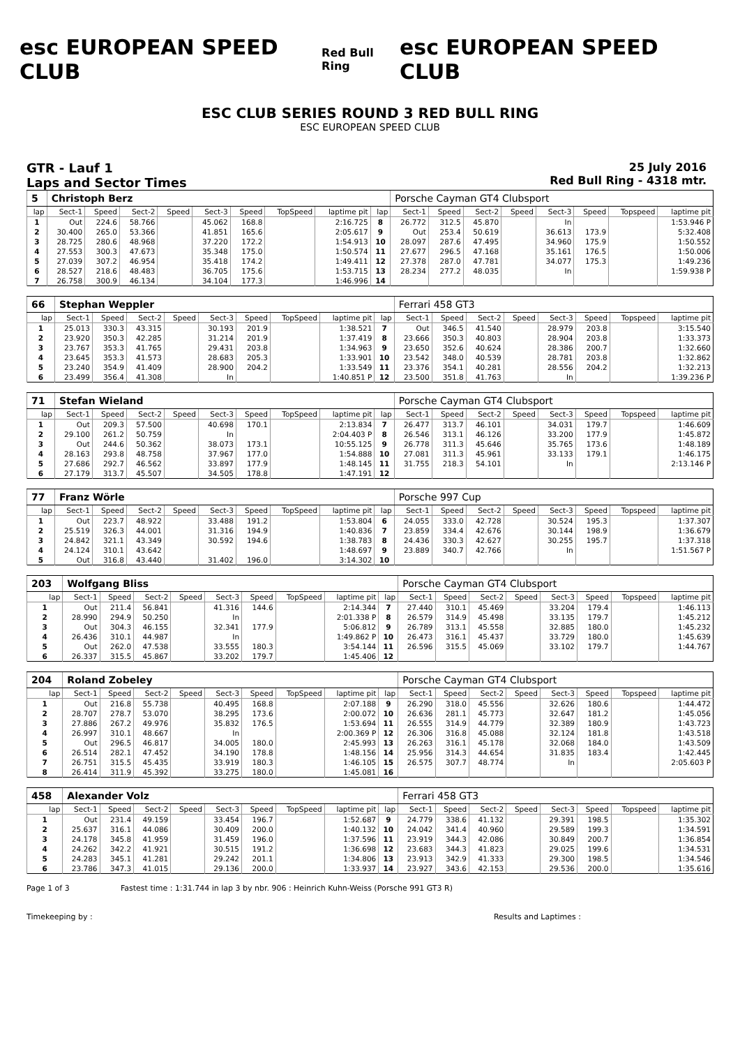esc EUROPEAN SPEED CLUB
Red Bull Ring
esc EUROPEAN SPEED CLUB
ESC CLUB SERIES ROUND 3 RED BULL RING
ESC EUROPEAN SPEED CLUB
GTR - Lauf 1
Laps and Sector Times
25 July 2016
Red Bull Ring - 4318 mtr.
| 5 | Christoph Berz | | | | | | | | | Porsche Cayman GT4 Clubsport | | | | | | | |
| lap | Sect-1 | Speed | Sect-2 | Speed | Sect-3 | Speed | TopSpeed | laptime pit | lap | Sect-1 | Speed | Sect-2 | Speed | Sect-3 | Speed | Topspeed | laptime pit |
| 1 | Out | 224.6 | 58.766 | | 45.062 | 168.8 | | 2:16.725 | 8 | 26.772 | 312.5 | 45.870 | | In | | | 1:53.946 P |
| 2 | 30.400 | 265.0 | 53.366 | | 41.851 | 165.6 | | 2:05.617 | 9 | Out | 253.4 | 50.619 | | 36.613 | 173.9 | | 5:32.408 |
| 3 | 28.725 | 280.6 | 48.968 | | 37.220 | 172.2 | | 1:54.913 | 10 | 28.097 | 287.6 | 47.495 | | 34.960 | 175.9 | | 1:50.552 |
| 4 | 27.553 | 300.3 | 47.673 | | 35.348 | 175.0 | | 1:50.574 | 11 | 27.677 | 296.5 | 47.168 | | 35.161 | 176.5 | | 1:50.006 |
| 5 | 27.039 | 307.2 | 46.954 | | 35.418 | 174.2 | | 1:49.411 | 12 | 27.378 | 287.0 | 47.781 | | 34.077 | 175.3 | | 1:49.236 |
| 6 | 28.527 | 218.6 | 48.483 | | 36.705 | 175.6 | | 1:53.715 | 13 | 28.234 | 277.2 | 48.035 | | In | | | 1:59.938 P |
| 7 | 26.758 | 300.9 | 46.134 | | 34.104 | 177.3 | | 1:46.996 | 14 | | | | | | | | |
| 66 | Stephan Weppler | | | | | | | | | Ferrari 458 GT3 | | | | | | | |
| lap | Sect-1 | Speed | Sect-2 | Speed | Sect-3 | Speed | TopSpeed | laptime pit | lap | Sect-1 | Speed | Sect-2 | Speed | Sect-3 | Speed | Topspeed | laptime pit |
| 1 | 25.013 | 330.3 | 43.315 | | 30.193 | 201.9 | | 1:38.521 | 7 | Out | 346.5 | 41.540 | | 28.979 | 203.8 | | 3:15.540 |
| 2 | 23.920 | 350.3 | 42.285 | | 31.214 | 201.9 | | 1:37.419 | 8 | 23.666 | 350.3 | 40.803 | | 28.904 | 203.8 | | 1:33.373 |
| 3 | 23.767 | 353.3 | 41.765 | | 29.431 | 203.8 | | 1:34.963 | 9 | 23.650 | 352.6 | 40.624 | | 28.386 | 200.7 | | 1:32.660 |
| 4 | 23.645 | 353.3 | 41.573 | | 28.683 | 205.3 | | 1:33.901 | 10 | 23.542 | 348.0 | 40.539 | | 28.781 | 203.8 | | 1:32.862 |
| 5 | 23.240 | 354.9 | 41.409 | | 28.900 | 204.2 | | 1:33.549 | 11 | 23.376 | 354.1 | 40.281 | | 28.556 | 204.2 | | 1:32.213 |
| 6 | 23.499 | 356.4 | 41.308 | | In | | | 1:40.851 P | 12 | 23.500 | 351.8 | 41.763 | | In | | | 1:39.236 P |
| 71 | Stefan Wieland | | | | | | | | | Porsche Cayman GT4 Clubsport | | | | | | | |
| lap | Sect-1 | Speed | Sect-2 | Speed | Sect-3 | Speed | TopSpeed | laptime pit | lap | Sect-1 | Speed | Sect-2 | Speed | Sect-3 | Speed | Topspeed | laptime pit |
| 1 | Out | 209.3 | 57.500 | | 40.698 | 170.1 | | 2:13.834 | 7 | 26.477 | 313.7 | 46.101 | | 34.031 | 179.7 | | 1:46.609 |
| 2 | 29.100 | 261.2 | 50.759 | | In | | | 2:04.403 P | 8 | 26.546 | 313.1 | 46.126 | | 33.200 | 177.9 | | 1:45.872 |
| 3 | Out | 244.6 | 50.362 | | 38.073 | 173.1 | | 10:55.125 | 9 | 26.778 | 311.3 | 45.646 | | 35.765 | 173.6 | | 1:48.189 |
| 4 | 28.163 | 293.8 | 48.758 | | 37.967 | 177.0 | | 1:54.888 | 10 | 27.081 | 311.3 | 45.961 | | 33.133 | 179.1 | | 1:46.175 |
| 5 | 27.686 | 292.7 | 46.562 | | 33.897 | 177.9 | | 1:48.145 | 11 | 31.755 | 218.3 | 54.101 | | In | | | 2:13.146 P |
| 6 | 27.179 | 313.7 | 45.507 | | 34.505 | 178.8 | | 1:47.191 | 12 | | | | | | | | |
| 77 | Franz Wörle | | | | | | | | | Porsche 997 Cup | | | | | | | |
| lap | Sect-1 | Speed | Sect-2 | Speed | Sect-3 | Speed | TopSpeed | laptime pit | lap | Sect-1 | Speed | Sect-2 | Speed | Sect-3 | Speed | Topspeed | laptime pit |
| 1 | Out | 223.7 | 48.922 | | 33.488 | 191.2 | | 1:53.804 | 6 | 24.055 | 333.0 | 42.728 | | 30.524 | 195.3 | | 1:37.307 |
| 2 | 25.519 | 326.3 | 44.001 | | 31.316 | 194.9 | | 1:40.836 | 7 | 23.859 | 334.4 | 42.676 | | 30.144 | 198.9 | | 1:36.679 |
| 3 | 24.842 | 321.1 | 43.349 | | 30.592 | 194.6 | | 1:38.783 | 8 | 24.436 | 330.3 | 42.627 | | 30.255 | 195.7 | | 1:37.318 |
| 4 | 24.124 | 310.1 | 43.642 | | | | | 1:48.697 | 9 | 23.889 | 340.7 | 42.766 | | In | | | 1:51.567 P |
| 5 | Out | 316.8 | 43.440 | | 31.402 | 196.0 | | 3:14.302 | 10 | | | | | | | | |
| 203 | Wolfgang Bliss | | | | | | | | | Porsche Cayman GT4 Clubsport | | | | | | | |
| lap | Sect-1 | Speed | Sect-2 | Speed | Sect-3 | Speed | TopSpeed | laptime pit | lap | Sect-1 | Speed | Sect-2 | Speed | Sect-3 | Speed | Topspeed | laptime pit |
| 1 | Out | 211.4 | 56.841 | | 41.316 | 144.6 | | 2:14.344 | 7 | 27.440 | 310.1 | 45.469 | | 33.204 | 179.4 | | 1:46.113 |
| 2 | 28.990 | 294.9 | 50.250 | | In | | | 2:01.338 P | 8 | 26.579 | 314.9 | 45.498 | | 33.135 | 179.7 | | 1:45.212 |
| 3 | Out | 304.3 | 46.155 | | 32.341 | 177.9 | | 5:06.812 | 9 | 26.789 | 313.1 | 45.558 | | 32.885 | 180.0 | | 1:45.232 |
| 4 | 26.436 | 310.1 | 44.987 | | In | | | 1:49.862 P | 10 | 26.473 | 316.1 | 45.437 | | 33.729 | 180.0 | | 1:45.639 |
| 5 | Out | 262.0 | 47.538 | | 33.555 | 180.3 | | 3:54.144 | 11 | 26.596 | 315.5 | 45.069 | | 33.102 | 179.7 | | 1:44.767 |
| 6 | 26.337 | 315.5 | 45.867 | | 33.202 | 179.7 | | 1:45.406 | 12 | | | | | | | | |
| 204 | Roland Zobeley | | | | | | | | | Porsche Cayman GT4 Clubsport | | | | | | | |
| lap | Sect-1 | Speed | Sect-2 | Speed | Sect-3 | Speed | TopSpeed | laptime pit | lap | Sect-1 | Speed | Sect-2 | Speed | Sect-3 | Speed | Topspeed | laptime pit |
| 1 | Out | 216.8 | 55.738 | | 40.495 | 168.8 | | 2:07.188 | 9 | 26.290 | 318.0 | 45.556 | | 32.626 | 180.6 | | 1:44.472 |
| 2 | 28.707 | 278.7 | 53.070 | | 38.295 | 173.6 | | 2:00.072 | 10 | 26.636 | 281.1 | 45.773 | | 32.647 | 181.2 | | 1:45.056 |
| 3 | 27.886 | 267.2 | 49.976 | | 35.832 | 176.5 | | 1:53.694 | 11 | 26.555 | 314.9 | 44.779 | | 32.389 | 180.9 | | 1:43.723 |
| 4 | 26.997 | 310.1 | 48.667 | | In | | | 2:00.369 P | 12 | 26.306 | 316.8 | 45.088 | | 32.124 | 181.8 | | 1:43.518 |
| 5 | Out | 296.5 | 46.817 | | 34.005 | 180.0 | | 2:45.993 | 13 | 26.263 | 316.1 | 45.178 | | 32.068 | 184.0 | | 1:43.509 |
| 6 | 26.514 | 282.1 | 47.452 | | 34.190 | 178.8 | | 1:48.156 | 14 | 25.956 | 314.3 | 44.654 | | 31.835 | 183.4 | | 1:42.445 |
| 7 | 26.751 | 315.5 | 45.435 | | 33.919 | 180.3 | | 1:46.105 | 15 | 26.575 | 307.7 | 48.774 | | In | | | 2:05.603 P |
| 8 | 26.414 | 311.9 | 45.392 | | 33.275 | 180.0 | | 1:45.081 | 16 | | | | | | | | |
| 458 | Alexander Volz | | | | | | | | | Ferrari 458 GT3 | | | | | | | |
| lap | Sect-1 | Speed | Sect-2 | Speed | Sect-3 | Speed | TopSpeed | laptime pit | lap | Sect-1 | Speed | Sect-2 | Speed | Sect-3 | Speed | Topspeed | laptime pit |
| 1 | Out | 231.4 | 49.159 | | 33.454 | 196.7 | | 1:52.687 | 9 | 24.779 | 338.6 | 41.132 | | 29.391 | 198.5 | | 1:35.302 |
| 2 | 25.637 | 316.1 | 44.086 | | 30.409 | 200.0 | | 1:40.132 | 10 | 24.042 | 341.4 | 40.960 | | 29.589 | 199.3 | | 1:34.591 |
| 3 | 24.178 | 345.8 | 41.959 | | 31.459 | 196.0 | | 1:37.596 | 11 | 23.919 | 344.3 | 42.086 | | 30.849 | 200.7 | | 1:36.854 |
| 4 | 24.262 | 342.2 | 41.921 | | 30.515 | 191.2 | | 1:36.698 | 12 | 23.683 | 344.3 | 41.823 | | 29.025 | 199.6 | | 1:34.531 |
| 5 | 24.283 | 345.1 | 41.281 | | 29.242 | 201.1 | | 1:34.806 | 13 | 23.913 | 342.9 | 41.333 | | 29.300 | 198.5 | | 1:34.546 |
| 6 | 23.786 | 347.3 | 41.015 | | 29.136 | 200.0 | | 1:33.937 | 14 | 23.927 | 343.6 | 42.153 | | 29.536 | 200.0 | | 1:35.616 |
Page 1 of 3 Fastest time : 1:31.744 in lap 3 by nbr. 906 : Heinrich Kuhn-Weiss (Porsche 991 GT3 R)
Timekeeping by : Results and Laptimes :